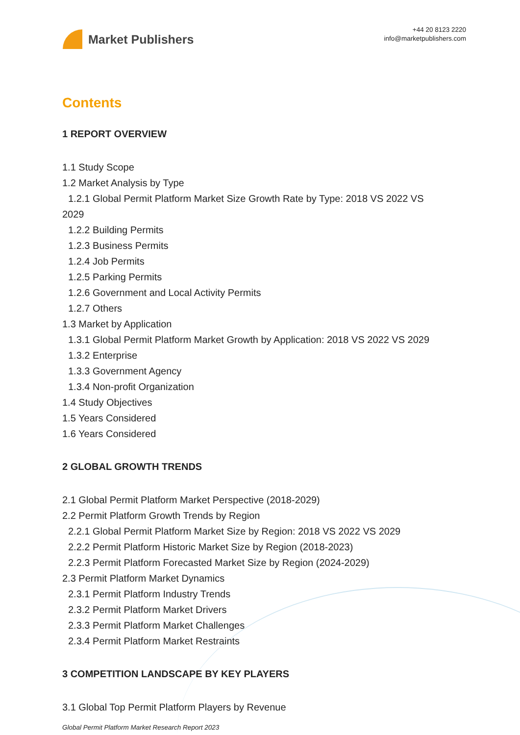Market Publishers
+44 20 8123 2220
info@marketpublishers.com
Contents
1 REPORT OVERVIEW
1.1 Study Scope
1.2 Market Analysis by Type
1.2.1 Global Permit Platform Market Size Growth Rate by Type: 2018 VS 2022 VS
2029
1.2.2 Building Permits
1.2.3 Business Permits
1.2.4 Job Permits
1.2.5 Parking Permits
1.2.6 Government and Local Activity Permits
1.2.7 Others
1.3 Market by Application
1.3.1 Global Permit Platform Market Growth by Application: 2018 VS 2022 VS 2029
1.3.2 Enterprise
1.3.3 Government Agency
1.3.4 Non-profit Organization
1.4 Study Objectives
1.5 Years Considered
1.6 Years Considered
2 GLOBAL GROWTH TRENDS
2.1 Global Permit Platform Market Perspective (2018-2029)
2.2 Permit Platform Growth Trends by Region
2.2.1 Global Permit Platform Market Size by Region: 2018 VS 2022 VS 2029
2.2.2 Permit Platform Historic Market Size by Region (2018-2023)
2.2.3 Permit Platform Forecasted Market Size by Region (2024-2029)
2.3 Permit Platform Market Dynamics
2.3.1 Permit Platform Industry Trends
2.3.2 Permit Platform Market Drivers
2.3.3 Permit Platform Market Challenges
2.3.4 Permit Platform Market Restraints
3 COMPETITION LANDSCAPE BY KEY PLAYERS
3.1 Global Top Permit Platform Players by Revenue
Global Permit Platform Market Research Report 2023